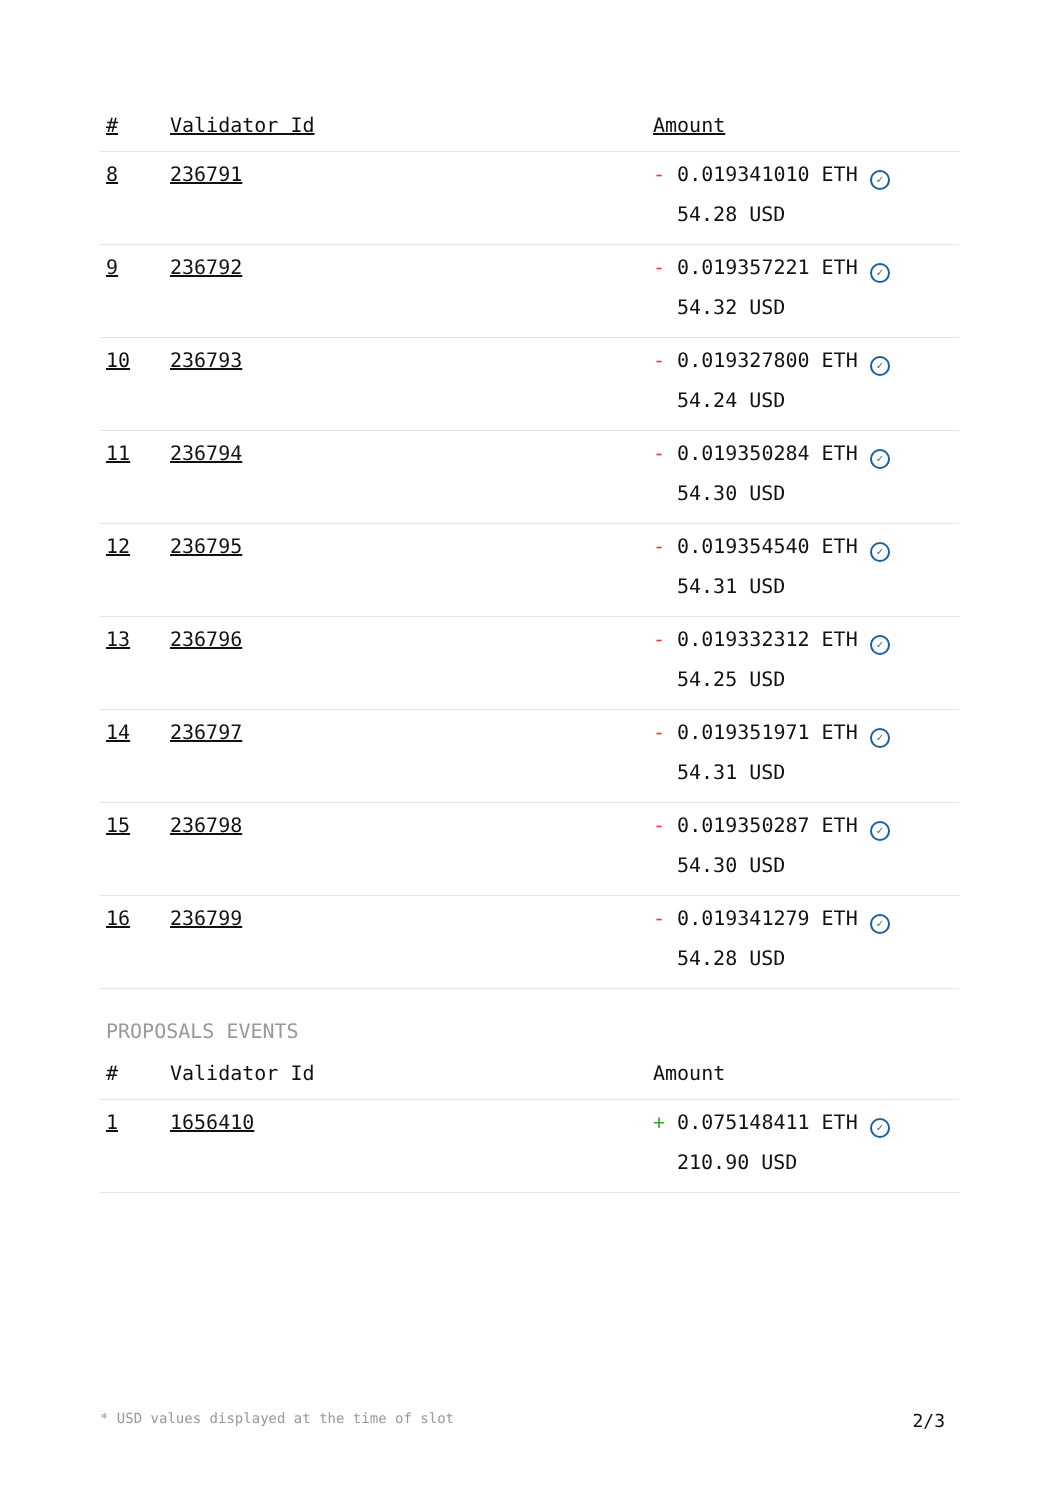| # | Validator Id | Amount |
| --- | --- | --- |
| 8 | 236791 | - 0.019341010 ETH ✓ 54.28 USD |
| 9 | 236792 | - 0.019357221 ETH ✓ 54.32 USD |
| 10 | 236793 | - 0.019327800 ETH ✓ 54.24 USD |
| 11 | 236794 | - 0.019350284 ETH ✓ 54.30 USD |
| 12 | 236795 | - 0.019354540 ETH ✓ 54.31 USD |
| 13 | 236796 | - 0.019332312 ETH ✓ 54.25 USD |
| 14 | 236797 | - 0.019351971 ETH ✓ 54.31 USD |
| 15 | 236798 | - 0.019350287 ETH ✓ 54.30 USD |
| 16 | 236799 | - 0.019341279 ETH ✓ 54.28 USD |
PROPOSALS EVENTS
| # | Validator Id | Amount |
| --- | --- | --- |
| 1 | 1656410 | + 0.075148411 ETH ✓ 210.90 USD |
* USD values displayed at the time of slot 2/3